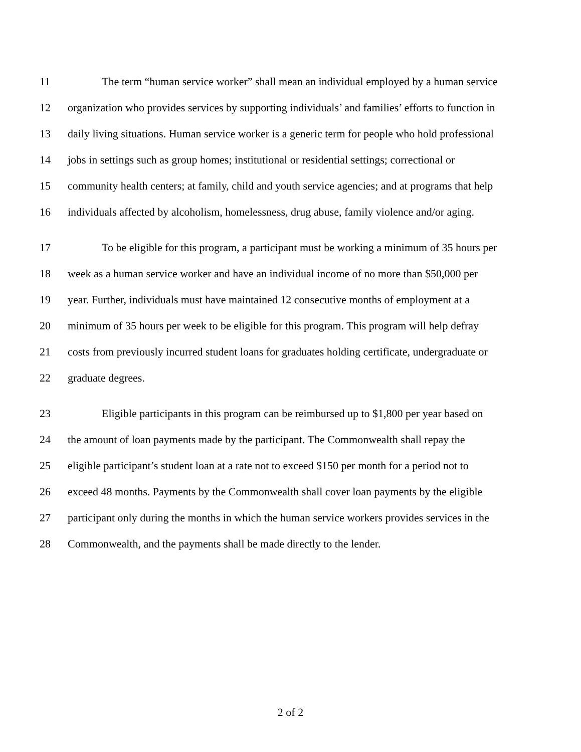11 The term “human service worker” shall mean an individual employed by a human service
12 organization who provides services by supporting individuals’ and families’ efforts to function in
13 daily living situations. Human service worker is a generic term for people who hold professional
14 jobs in settings such as group homes; institutional or residential settings; correctional or
15 community health centers; at family, child and youth service agencies; and at programs that help
16 individuals affected by alcoholism, homelessness, drug abuse, family violence and/or aging.
17 To be eligible for this program, a participant must be working a minimum of 35 hours per
18 week as a human service worker and have an individual income of no more than $50,000 per
19 year. Further, individuals must have maintained 12 consecutive months of employment at a
20 minimum of 35 hours per week to be eligible for this program. This program will help defray
21 costs from previously incurred student loans for graduates holding certificate, undergraduate or
22 graduate degrees.
23 Eligible participants in this program can be reimbursed up to $1,800 per year based on
24 the amount of loan payments made by the participant. The Commonwealth shall repay the
25 eligible participant’s student loan at a rate not to exceed $150 per month for a period not to
26 exceed 48 months. Payments by the Commonwealth shall cover loan payments by the eligible
27 participant only during the months in which the human service workers provides services in the
28 Commonwealth, and the payments shall be made directly to the lender.
2 of 2